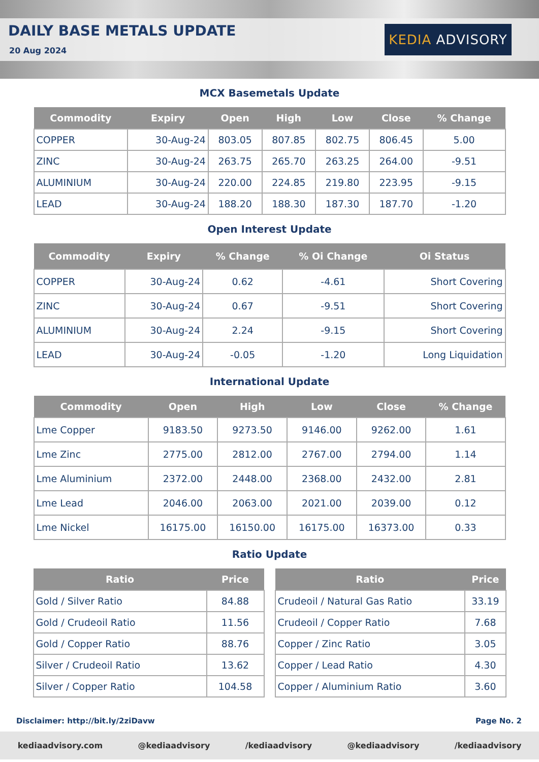DAILY BASE METALS UPDATE
20 Aug 2024
KEDIA ADVISORY
MCX Basemetals Update
| Commodity | Expiry | Open | High | Low | Close | % Change |
| --- | --- | --- | --- | --- | --- | --- |
| COPPER | 30-Aug-24 | 803.05 | 807.85 | 802.75 | 806.45 | 5.00 |
| ZINC | 30-Aug-24 | 263.75 | 265.70 | 263.25 | 264.00 | -9.51 |
| ALUMINIUM | 30-Aug-24 | 220.00 | 224.85 | 219.80 | 223.95 | -9.15 |
| LEAD | 30-Aug-24 | 188.20 | 188.30 | 187.30 | 187.70 | -1.20 |
Open Interest Update
| Commodity | Expiry | % Change | % Oi Change | Oi Status |
| --- | --- | --- | --- | --- |
| COPPER | 30-Aug-24 | 0.62 | -4.61 | Short Covering |
| ZINC | 30-Aug-24 | 0.67 | -9.51 | Short Covering |
| ALUMINIUM | 30-Aug-24 | 2.24 | -9.15 | Short Covering |
| LEAD | 30-Aug-24 | -0.05 | -1.20 | Long Liquidation |
International Update
| Commodity | Open | High | Low | Close | % Change |
| --- | --- | --- | --- | --- | --- |
| Lme Copper | 9183.50 | 9273.50 | 9146.00 | 9262.00 | 1.61 |
| Lme Zinc | 2775.00 | 2812.00 | 2767.00 | 2794.00 | 1.14 |
| Lme Aluminium | 2372.00 | 2448.00 | 2368.00 | 2432.00 | 2.81 |
| Lme Lead | 2046.00 | 2063.00 | 2021.00 | 2039.00 | 0.12 |
| Lme Nickel | 16175.00 | 16150.00 | 16175.00 | 16373.00 | 0.33 |
Ratio Update
| Ratio | Price |
| --- | --- |
| Gold / Silver Ratio | 84.88 |
| Gold / Crudeoil Ratio | 11.56 |
| Gold / Copper Ratio | 88.76 |
| Silver / Crudeoil Ratio | 13.62 |
| Silver / Copper Ratio | 104.58 |
| Ratio | Price |
| --- | --- |
| Crudeoil / Natural Gas Ratio | 33.19 |
| Crudeoil / Copper Ratio | 7.68 |
| Copper / Zinc Ratio | 3.05 |
| Copper / Lead Ratio | 4.30 |
| Copper / Aluminium Ratio | 3.60 |
Disclaimer: http://bit.ly/2ziDavw Page No. 2
kediaadvisory.com @kediaadvisory /kediaadvisory @kediaadvisory /kediaadvisory